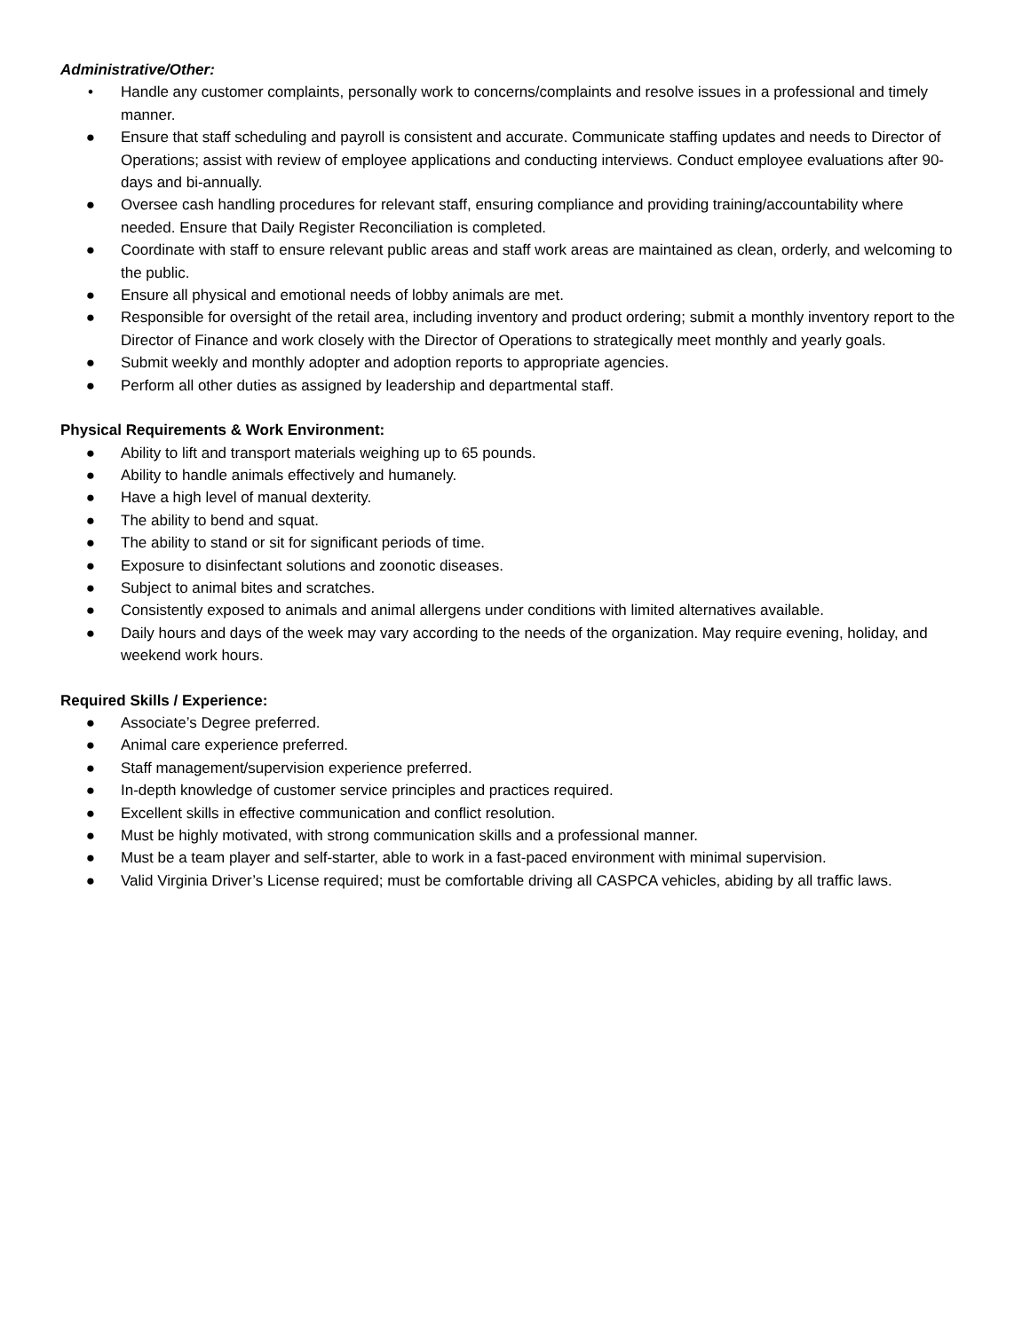Administrative/Other:
• Handle any customer complaints, personally work to concerns/complaints and resolve issues in a professional and timely manner.
● Ensure that staff scheduling and payroll is consistent and accurate. Communicate staffing updates and needs to Director of Operations; assist with review of employee applications and conducting interviews. Conduct employee evaluations after 90-days and bi-annually.
● Oversee cash handling procedures for relevant staff, ensuring compliance and providing training/accountability where needed. Ensure that Daily Register Reconciliation is completed.
● Coordinate with staff to ensure relevant public areas and staff work areas are maintained as clean, orderly, and welcoming to the public.
● Ensure all physical and emotional needs of lobby animals are met.
● Responsible for oversight of the retail area, including inventory and product ordering; submit a monthly inventory report to the Director of Finance and work closely with the Director of Operations to strategically meet monthly and yearly goals.
● Submit weekly and monthly adopter and adoption reports to appropriate agencies.
● Perform all other duties as assigned by leadership and departmental staff.
Physical Requirements & Work Environment:
● Ability to lift and transport materials weighing up to 65 pounds.
● Ability to handle animals effectively and humanely.
● Have a high level of manual dexterity.
● The ability to bend and squat.
● The ability to stand or sit for significant periods of time.
● Exposure to disinfectant solutions and zoonotic diseases.
● Subject to animal bites and scratches.
● Consistently exposed to animals and animal allergens under conditions with limited alternatives available.
● Daily hours and days of the week may vary according to the needs of the organization. May require evening, holiday, and weekend work hours.
Required Skills / Experience:
● Associate’s Degree preferred.
● Animal care experience preferred.
● Staff management/supervision experience preferred.
● In-depth knowledge of customer service principles and practices required.
● Excellent skills in effective communication and conflict resolution.
● Must be highly motivated, with strong communication skills and a professional manner.
● Must be a team player and self-starter, able to work in a fast-paced environment with minimal supervision.
● Valid Virginia Driver’s License required; must be comfortable driving all CASPCA vehicles, abiding by all traffic laws.